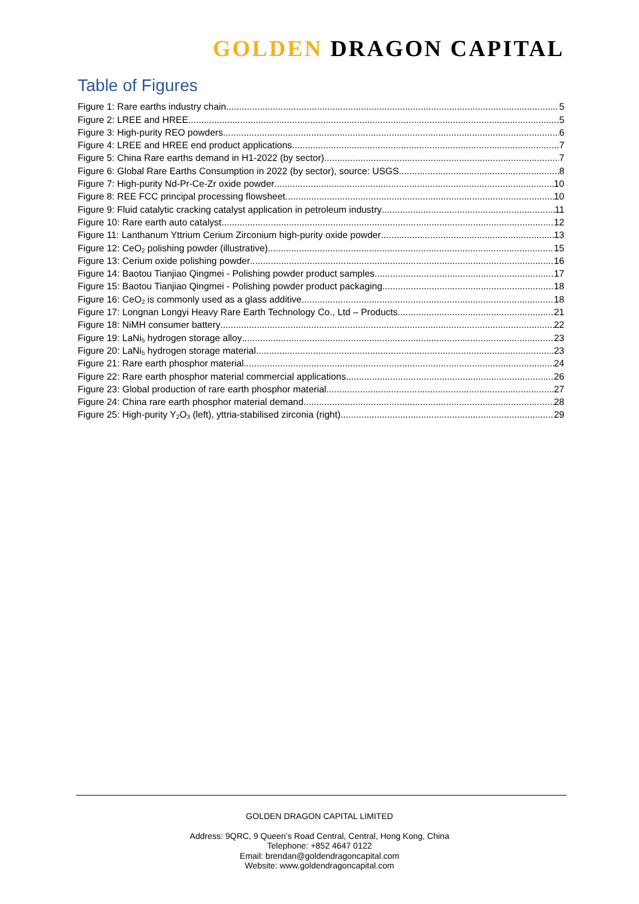GOLDEN DRAGON CAPITAL
Table of Figures
Figure 1: Rare earths industry chain 5
Figure 2: LREE and HREE 5
Figure 3: High-purity REO powders 6
Figure 4: LREE and HREE end product applications 7
Figure 5: China Rare earths demand in H1-2022 (by sector) 7
Figure 6: Global Rare Earths Consumption in 2022 (by sector), source: USGS 8
Figure 7: High-purity Nd-Pr-Ce-Zr oxide powder 10
Figure 8: REE FCC principal processing flowsheet 10
Figure 9: Fluid catalytic cracking catalyst application in petroleum industry 11
Figure 10: Rare earth auto catalyst 12
Figure 11: Lanthanum Yttrium Cerium Zirconium high-purity oxide powder 13
Figure 12: CeO<sub>2</sub> polishing powder (illustrative) 15
Figure 13: Cerium oxide polishing powder 16
Figure 14: Baotou Tianjiao Qingmei - Polishing powder product samples 17
Figure 15: Baotou Tianjiao Qingmei - Polishing powder product packaging 18
Figure 16: CeO<sub>2</sub> is commonly used as a glass additive 18
Figure 17: Longnan Longyi Heavy Rare Earth Technology Co., Ltd – Products 21
Figure 18: NiMH consumer battery 22
Figure 19: LaNi<sub>5</sub> hydrogen storage alloy 23
Figure 20: LaNi<sub>5</sub> hydrogen storage material 23
Figure 21: Rare earth phosphor material 24
Figure 22: Rare earth phosphor material commercial applications 26
Figure 23: Global production of rare earth phosphor material 27
Figure 24: China rare earth phosphor material demand 28
Figure 25: High-purity Y<sub>2</sub>O<sub>3</sub> (left), yttria-stabilised zirconia (right) 29
GOLDEN DRAGON CAPITAL LIMITED
Address: 9QRC, 9 Queen’s Road Central, Central, Hong Kong, China
Telephone: +852 4647 0122
Email: brendan@goldendragoncapital.com
Website: www.goldendragoncapital.com